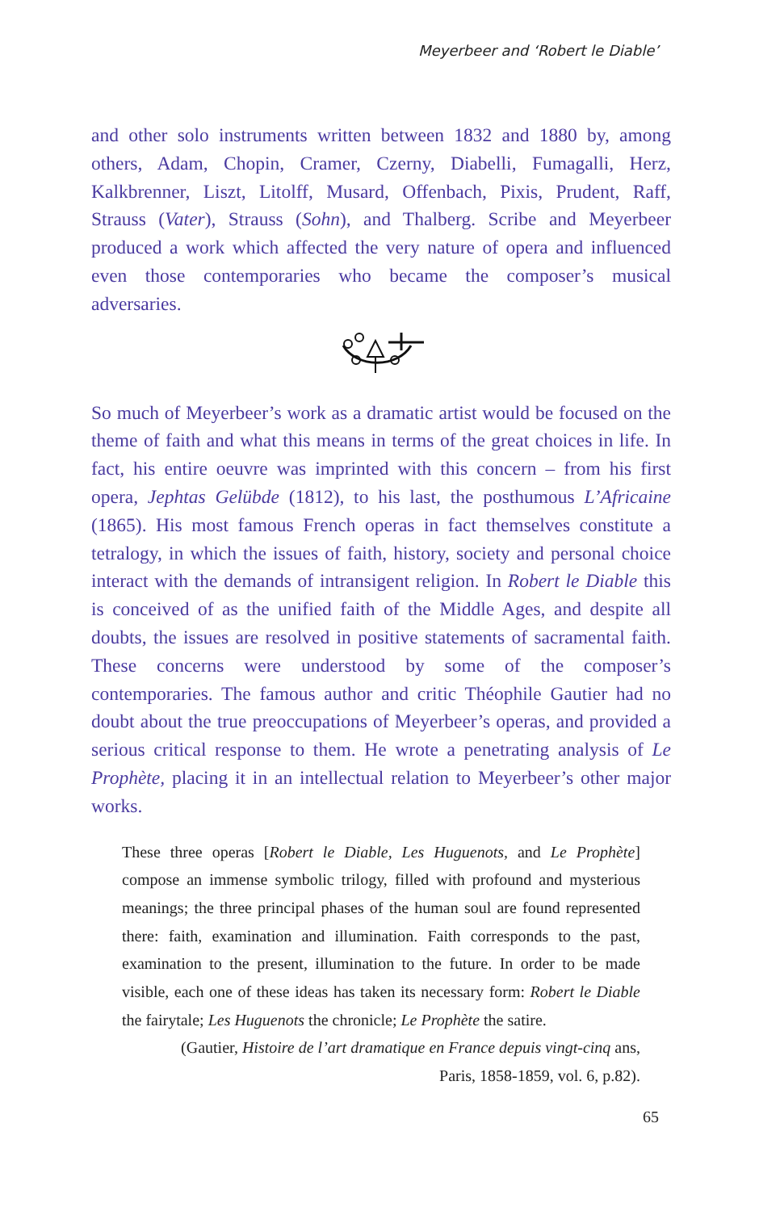Meyerbeer and ‘Robert le Diable’
and other solo instruments written between 1832 and 1880 by, among others, Adam, Chopin, Cramer, Czerny, Diabelli, Fumagalli, Herz, Kalkbrenner, Liszt, Litolff, Musard, Offenbach, Pixis, Prudent, Raff, Strauss (Vater), Strauss (Sohn), and Thalberg. Scribe and Meyerbeer produced a work which affected the very nature of opera and influenced even those contemporaries who became the composer’s musical adversaries.
So much of Meyerbeer’s work as a dramatic artist would be focused on the theme of faith and what this means in terms of the great choices in life. In fact, his entire oeuvre was imprinted with this concern – from his first opera, Jephtas Gelübde (1812), to his last, the posthumous L’Africaine (1865). His most famous French operas in fact themselves constitute a tetralogy, in which the issues of faith, history, society and personal choice interact with the demands of intransigent religion. In Robert le Diable this is conceived of as the unified faith of the Middle Ages, and despite all doubts, the issues are resolved in positive statements of sacramental faith. These concerns were understood by some of the composer’s contemporaries. The famous author and critic Théophile Gautier had no doubt about the true preoccupations of Meyerbeer’s operas, and provided a serious critical response to them. He wrote a penetrating analysis of Le Prophète, placing it in an intellectual relation to Meyerbeer’s other major works.
These three operas [Robert le Diable, Les Huguenots, and Le Prophète] compose an immense symbolic trilogy, filled with profound and mysterious meanings; the three principal phases of the human soul are found represented there: faith, examination and illumination. Faith corresponds to the past, examination to the present, illumination to the future. In order to be made visible, each one of these ideas has taken its necessary form: Robert le Diable the fairytale; Les Huguenots the chronicle; Le Prophète the satire.
(Gautier, Histoire de l’art dramatique en France depuis vingt-cinq ans,
Paris, 1858-1859, vol. 6, p.82).
65